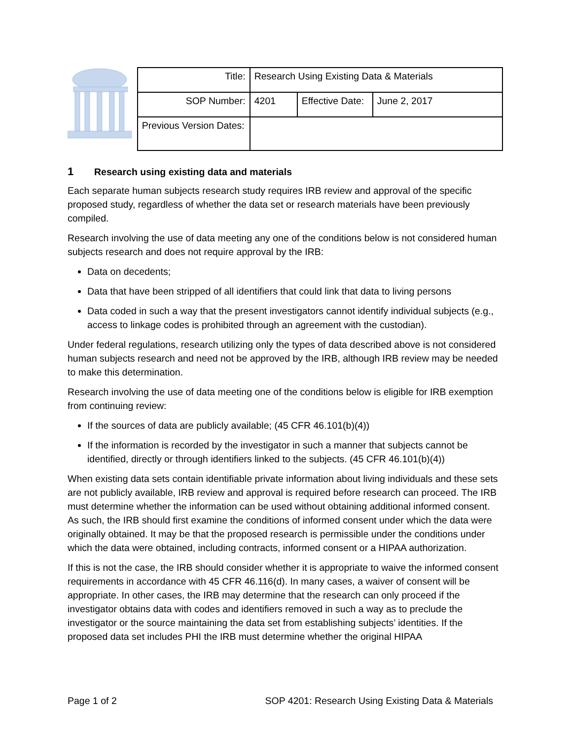| Title: | Research Using Existing Data & Materials | | |
| SOP Number: | 4201 | Effective Date: | June 2, 2017 |
| Previous Version Dates: | | | |
1 Research using existing data and materials
Each separate human subjects research study requires IRB review and approval of the specific proposed study, regardless of whether the data set or research materials have been previously compiled.
Research involving the use of data meeting any one of the conditions below is not considered human subjects research and does not require approval by the IRB:
Data on decedents;
Data that have been stripped of all identifiers that could link that data to living persons
Data coded in such a way that the present investigators cannot identify individual subjects (e.g., access to linkage codes is prohibited through an agreement with the custodian).
Under federal regulations, research utilizing only the types of data described above is not considered human subjects research and need not be approved by the IRB, although IRB review may be needed to make this determination.
Research involving the use of data meeting one of the conditions below is eligible for IRB exemption from continuing review:
If the sources of data are publicly available; (45 CFR 46.101(b)(4))
If the information is recorded by the investigator in such a manner that subjects cannot be identified, directly or through identifiers linked to the subjects. (45 CFR 46.101(b)(4))
When existing data sets contain identifiable private information about living individuals and these sets are not publicly available, IRB review and approval is required before research can proceed. The IRB must determine whether the information can be used without obtaining additional informed consent. As such, the IRB should first examine the conditions of informed consent under which the data were originally obtained. It may be that the proposed research is permissible under the conditions under which the data were obtained, including contracts, informed consent or a HIPAA authorization.
If this is not the case, the IRB should consider whether it is appropriate to waive the informed consent requirements in accordance with 45 CFR 46.116(d). In many cases, a waiver of consent will be appropriate. In other cases, the IRB may determine that the research can only proceed if the investigator obtains data with codes and identifiers removed in such a way as to preclude the investigator or the source maintaining the data set from establishing subjects’ identities. If the proposed data set includes PHI the IRB must determine whether the original HIPAA
Page 1 of 2 SOP 4201: Research Using Existing Data & Materials